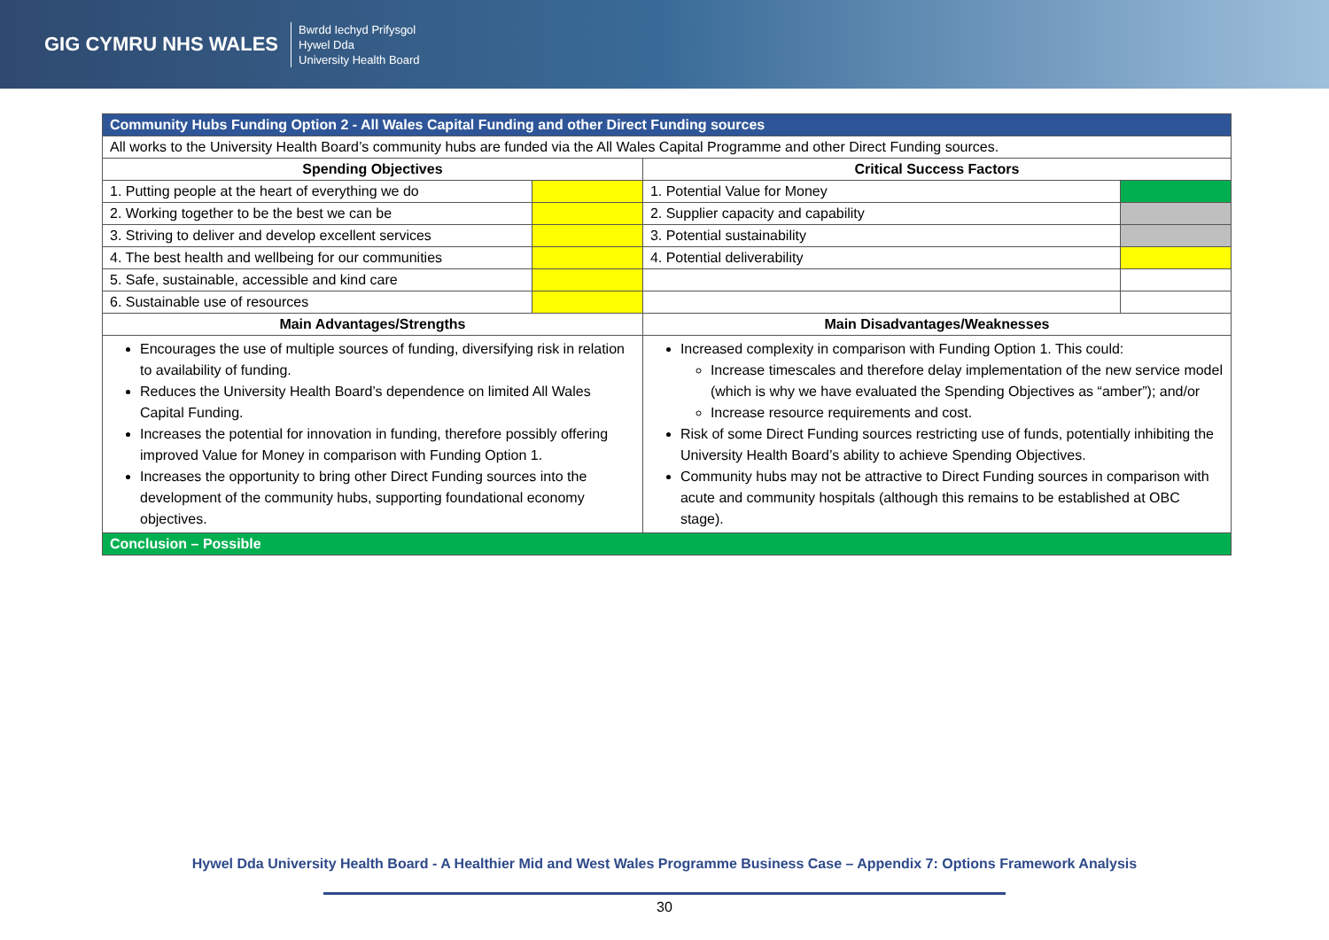GIG CYMRU NHS WALES
Bwrdd Iechyd Prifysgol
Hywel Dda
University Health Board
| Community Hubs Funding Option 2 - All Wales Capital Funding and other Direct Funding sources | | | |
| All works to the University Health Board’s community hubs are funded via the All Wales Capital Programme and other Direct Funding sources. | | | |
| Spending Objectives | | Critical Success Factors | |
| 1. Putting people at the heart of everything we do | | 1. Potential Value for Money | |
| 2. Working together to be the best we can be | | 2. Supplier capacity and capability | |
| 3. Striving to deliver and develop excellent services | | 3. Potential sustainability | |
| 4. The best health and wellbeing for our communities | | 4. Potential deliverability | |
| 5. Safe, sustainable, accessible and kind care | | | |
| 6. Sustainable use of resources | | | |
| Main Advantages/Strengths | | Main Disadvantages/Weaknesses | |
| Encourages the use of multiple sources of funding, diversifying risk in relation to availability of funding. Reduces the University Health Board’s dependence on limited All Wales Capital Funding. Increases the potential for innovation in funding, therefore possibly offering improved Value for Money in comparison with Funding Option 1. Increases the opportunity to bring other Direct Funding sources into the development of the community hubs, supporting foundational economy objectives. | | Increased complexity in comparison with Funding Option 1. This could: Increase timescales and therefore delay implementation of the new service model (which is why we have evaluated the Spending Objectives as “amber”); and/or Increase resource requirements and cost. Risk of some Direct Funding sources restricting use of funds, potentially inhibiting the University Health Board’s ability to achieve Spending Objectives. Community hubs may not be attractive to Direct Funding sources in comparison with acute and community hospitals (although this remains to be established at OBC stage). | |
| Conclusion – Possible | | | |
Hywel Dda University Health Board - A Healthier Mid and West Wales Programme Business Case – Appendix 7: Options Framework Analysis
30